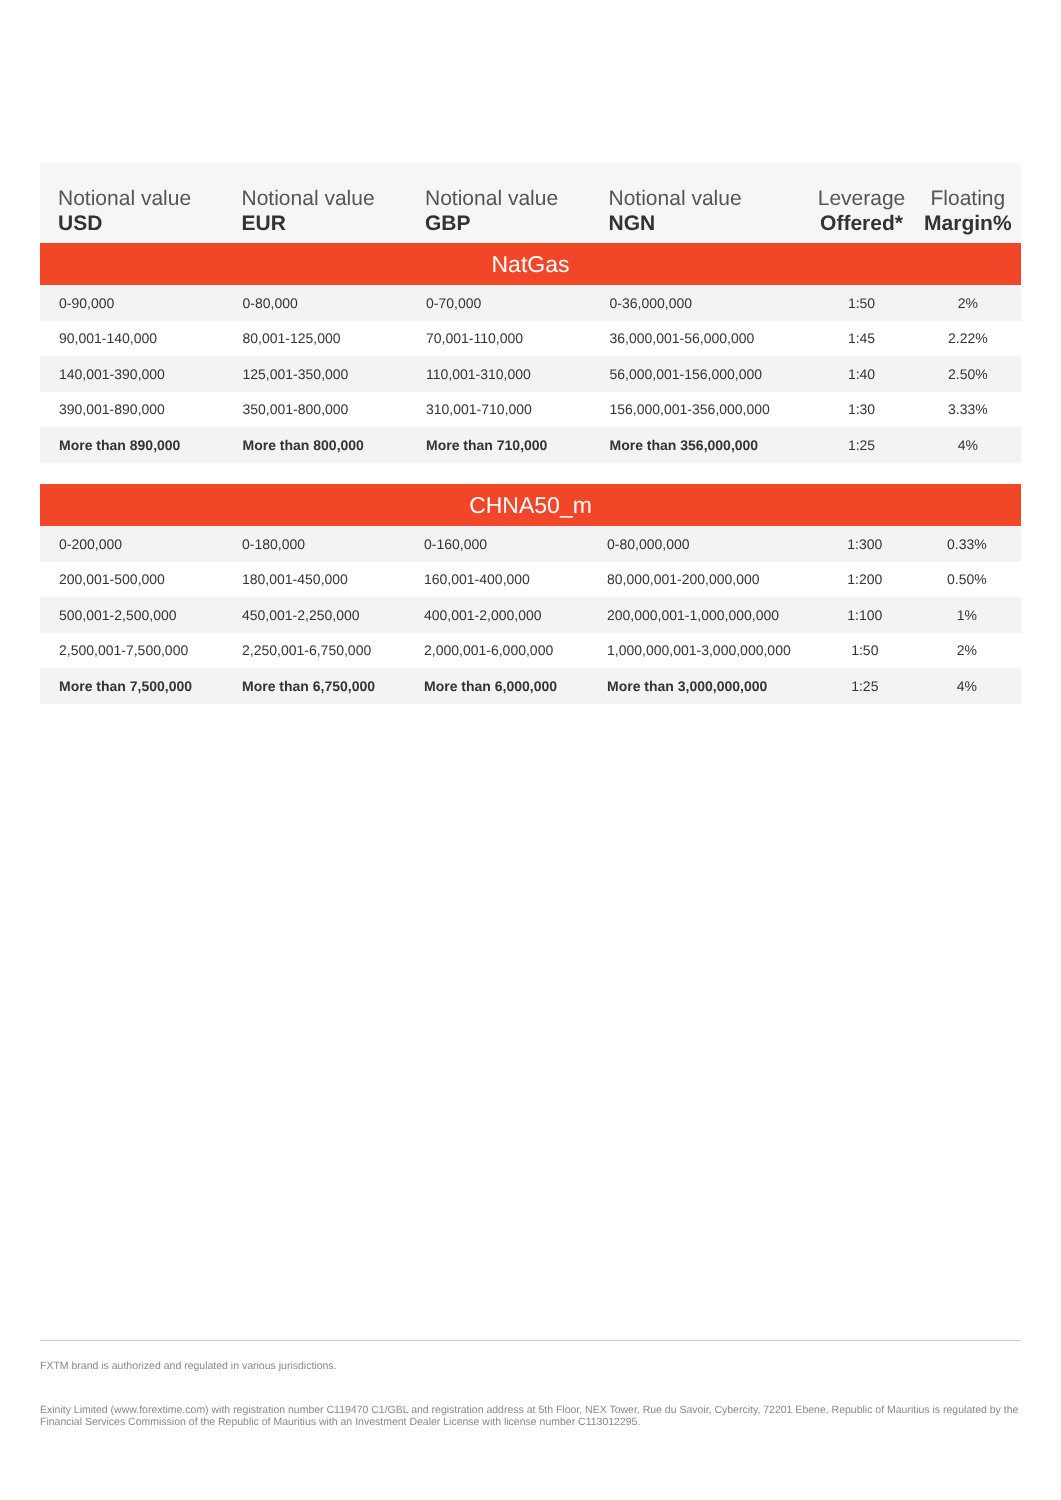| Notional value USD | Notional value EUR | Notional value GBP | Notional value NGN | Leverage Offered* | Floating Margin% |
| --- | --- | --- | --- | --- | --- |
| NatGas | | | | | |
| 0-90,000 | 0-80,000 | 0-70,000 | 0-36,000,000 | 1:50 | 2% |
| 90,001-140,000 | 80,001-125,000 | 70,001-110,000 | 36,000,001-56,000,000 | 1:45 | 2.22% |
| 140,001-390,000 | 125,001-350,000 | 110,001-310,000 | 56,000,001-156,000,000 | 1:40 | 2.50% |
| 390,001-890,000 | 350,001-800,000 | 310,001-710,000 | 156,000,001-356,000,000 | 1:30 | 3.33% |
| More than 890,000 | More than 800,000 | More than 710,000 | More than 356,000,000 | 1:25 | 4% |
| CHNA50_m | | | | | |
| 0-200,000 | 0-180,000 | 0-160,000 | 0-80,000,000 | 1:300 | 0.33% |
| 200,001-500,000 | 180,001-450,000 | 160,001-400,000 | 80,000,001-200,000,000 | 1:200 | 0.50% |
| 500,001-2,500,000 | 450,001-2,250,000 | 400,001-2,000,000 | 200,000,001-1,000,000,000 | 1:100 | 1% |
| 2,500,001-7,500,000 | 2,250,001-6,750,000 | 2,000,001-6,000,000 | 1,000,000,001-3,000,000,000 | 1:50 | 2% |
| More than 7,500,000 | More than 6,750,000 | More than 6,000,000 | More than 3,000,000,000 | 1:25 | 4% |
FXTM brand is authorized and regulated in various jurisdictions.
Exinity Limited (www.forextime.com) with registration number C119470 C1/GBL and registration address at 5th Floor, NEX Tower, Rue du Savoir, Cybercity, 72201 Ebene, Republic of Mauritius is regulated by the Financial Services Commission of the Republic of Mauritius with an Investment Dealer License with license number C113012295.